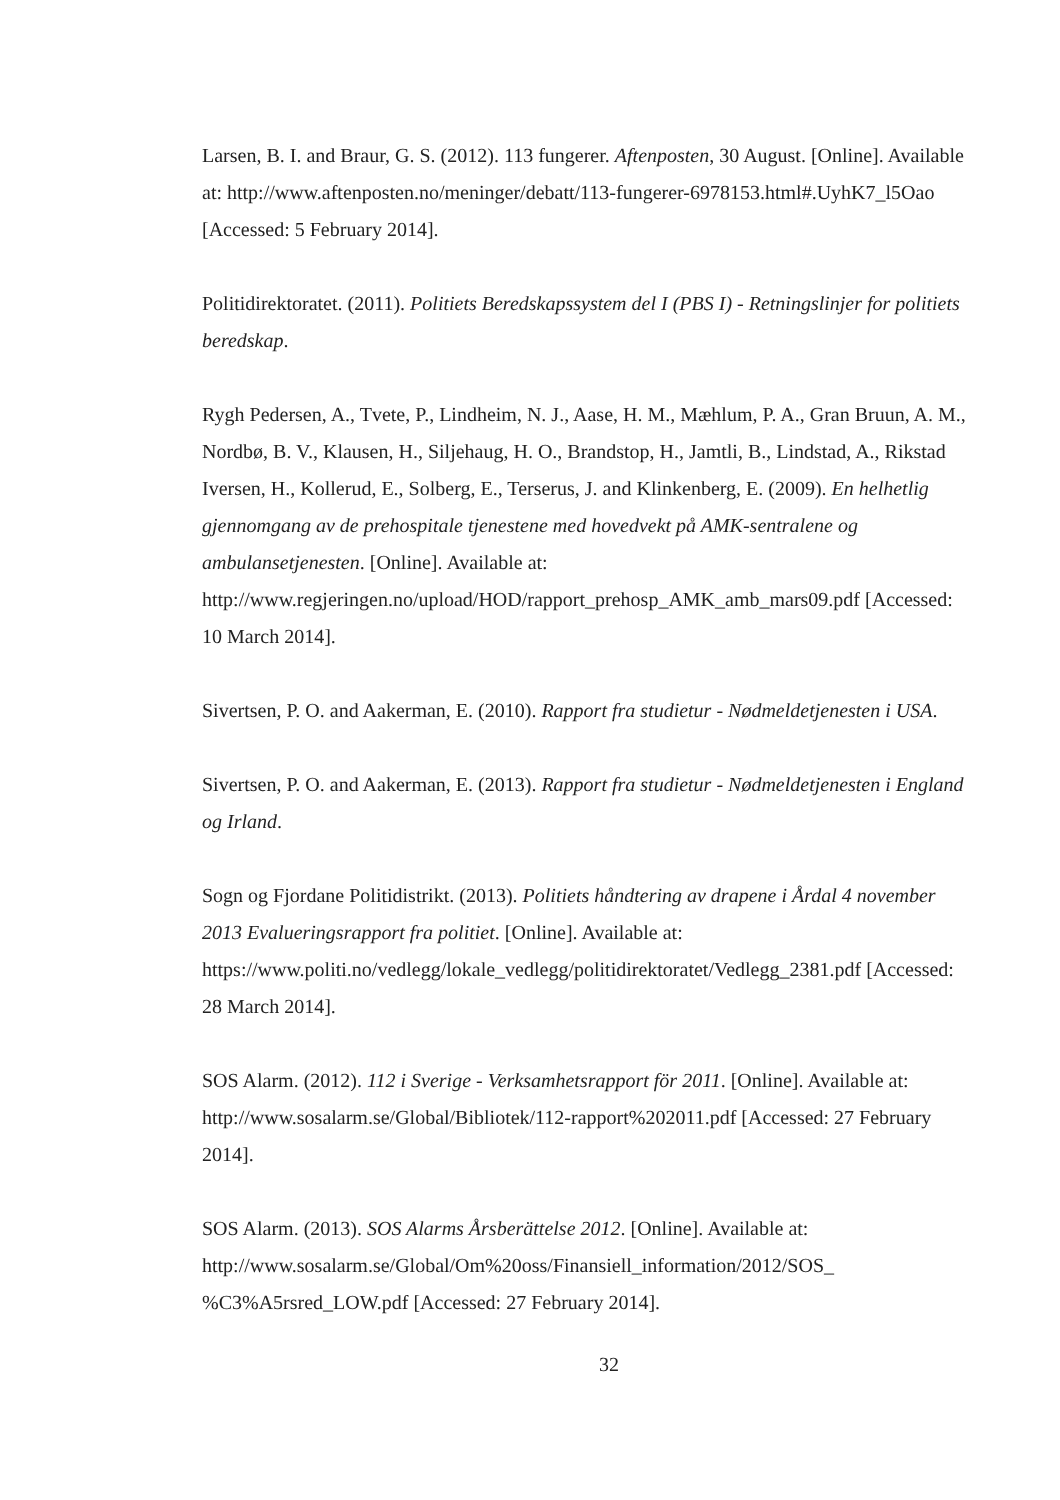Larsen, B. I. and Braur, G. S. (2012). 113 fungerer. Aftenposten, 30 August. [Online]. Available at: http://www.aftenposten.no/meninger/debatt/113-fungerer-6978153.html#.UyhK7_l5Oao [Accessed: 5 February 2014].
Politidirektoratet. (2011). Politiets Beredskapssystem del I (PBS I) - Retningslinjer for politiets beredskap.
Rygh Pedersen, A., Tvete, P., Lindheim, N. J., Aase, H. M., Mæhlum, P. A., Gran Bruun, A. M., Nordbø, B. V., Klausen, H., Siljehaug, H. O., Brandstop, H., Jamtli, B., Lindstad, A., Rikstad Iversen, H., Kollerud, E., Solberg, E., Terserus, J. and Klinkenberg, E. (2009). En helhetlig gjennomgang av de prehospitale tjenestene med hovedvekt på AMK-sentralene og ambulansetjenesten. [Online]. Available at: http://www.regjeringen.no/upload/HOD/rapport_prehosp_AMK_amb_mars09.pdf [Accessed: 10 March 2014].
Sivertsen, P. O. and Aakerman, E. (2010). Rapport fra studietur - Nødmeldetjenesten i USA.
Sivertsen, P. O. and Aakerman, E. (2013). Rapport fra studietur - Nødmeldetjenesten i England og Irland.
Sogn og Fjordane Politidistrikt. (2013). Politiets håndtering av drapene i Årdal 4 november 2013 Evalueringsrapport fra politiet. [Online]. Available at: https://www.politi.no/vedlegg/lokale_vedlegg/politidirektoratet/Vedlegg_2381.pdf [Accessed: 28 March 2014].
SOS Alarm. (2012). 112 i Sverige - Verksamhetsrapport för 2011. [Online]. Available at: http://www.sosalarm.se/Global/Bibliotek/112-rapport%202011.pdf [Accessed: 27 February 2014].
SOS Alarm. (2013). SOS Alarms Årsberättelse 2012. [Online]. Available at: http://www.sosalarm.se/Global/Om%20oss/Finansiell_information/2012/SOS_ %C3%A5rsred_LOW.pdf [Accessed: 27 February 2014].
32